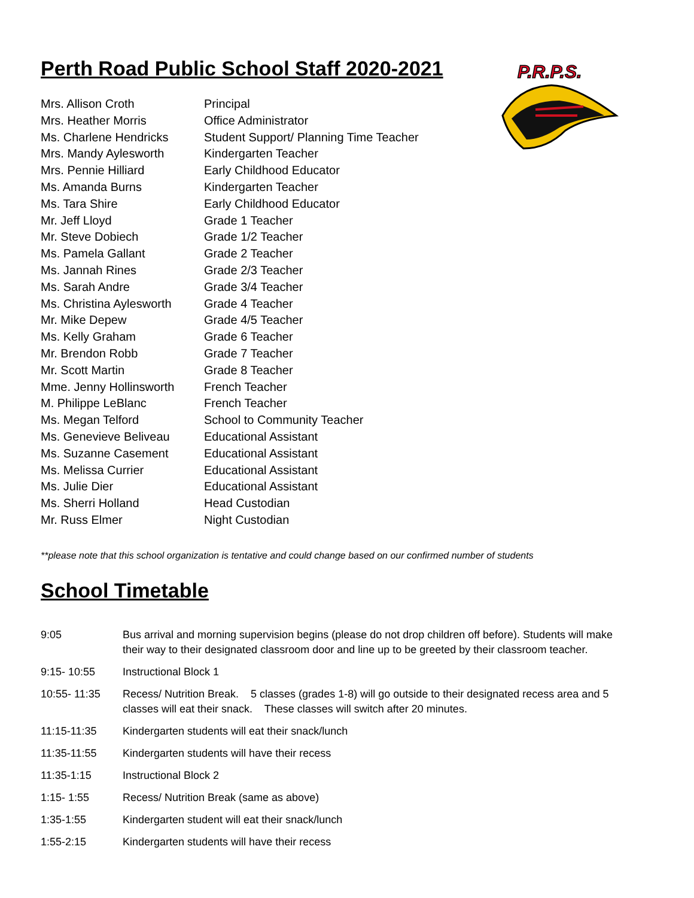P.R.P.S.
Perth Road Public School Staff 2020-2021
| Mrs. Allison Croth | Principal |
| Mrs. Heather Morris | Office Administrator |
| Ms. Charlene Hendricks | Student Support/ Planning Time Teacher |
| Mrs. Mandy Aylesworth | Kindergarten Teacher |
| Mrs. Pennie Hilliard | Early Childhood Educator |
| Ms. Amanda Burns | Kindergarten Teacher |
| Ms. Tara Shire | Early Childhood Educator |
| Mr. Jeff Lloyd | Grade 1 Teacher |
| Mr. Steve Dobiech | Grade 1/2 Teacher |
| Ms. Pamela Gallant | Grade 2 Teacher |
| Ms. Jannah Rines | Grade 2/3 Teacher |
| Ms. Sarah Andre | Grade 3/4 Teacher |
| Ms. Christina Aylesworth | Grade 4 Teacher |
| Mr. Mike Depew | Grade 4/5 Teacher |
| Ms. Kelly Graham | Grade 6 Teacher |
| Mr. Brendon Robb | Grade 7 Teacher |
| Mr. Scott Martin | Grade 8 Teacher |
| Mme. Jenny Hollinsworth | French Teacher |
| M. Philippe LeBlanc | French Teacher |
| Ms. Megan Telford | School to Community Teacher |
| Ms. Genevieve Beliveau | Educational Assistant |
| Ms. Suzanne Casement | Educational Assistant |
| Ms. Melissa Currier | Educational Assistant |
| Ms. Julie Dier | Educational Assistant |
| Ms. Sherri Holland | Head Custodian |
| Mr. Russ Elmer | Night Custodian |
**please note that this school organization is tentative and could change based on our confirmed number of students
School Timetable
| 9:05 | Bus arrival and morning supervision begins (please do not drop children off before). Students will make their way to their designated classroom door and line up to be greeted by their classroom teacher. |
| 9:15- 10:55 | Instructional Block 1 |
| 10:55- 11:35 | Recess/ Nutrition Break. 5 classes (grades 1-8) will go outside to their designated recess area and 5 classes will eat their snack. These classes will switch after 20 minutes. |
| 11:15-11:35 | Kindergarten students will eat their snack/lunch |
| 11:35-11:55 | Kindergarten students will have their recess |
| 11:35-1:15 | Instructional Block 2 |
| 1:15- 1:55 | Recess/ Nutrition Break (same as above) |
| 1:35-1:55 | Kindergarten student will eat their snack/lunch |
| 1:55-2:15 | Kindergarten students will have their recess |